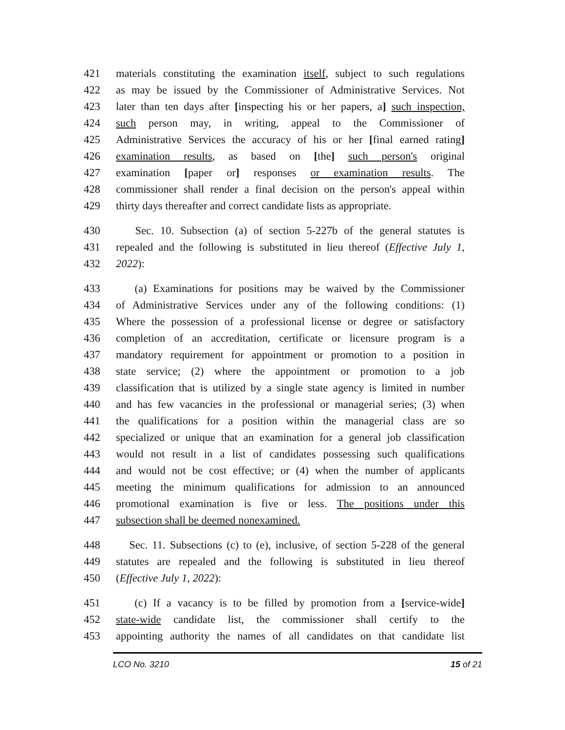421 materials constituting the examination itself, subject to such regulations
422 as may be issued by the Commissioner of Administrative Services. Not
423 later than ten days after [inspecting his or her papers, a] such inspection,
424 such person may, in writing, appeal to the Commissioner of
425 Administrative Services the accuracy of his or her [final earned rating]
426 examination results, as based on [the] such person's original
427 examination [paper or] responses or examination results. The
428 commissioner shall render a final decision on the person's appeal within
429 thirty days thereafter and correct candidate lists as appropriate.
430 Sec. 10. Subsection (a) of section 5-227b of the general statutes is
431 repealed and the following is substituted in lieu thereof (Effective July 1,
432 2022):
433 (a) Examinations for positions may be waived by the Commissioner
434 of Administrative Services under any of the following conditions: (1)
435 Where the possession of a professional license or degree or satisfactory
436 completion of an accreditation, certificate or licensure program is a
437 mandatory requirement for appointment or promotion to a position in
438 state service; (2) where the appointment or promotion to a job
439 classification that is utilized by a single state agency is limited in number
440 and has few vacancies in the professional or managerial series; (3) when
441 the qualifications for a position within the managerial class are so
442 specialized or unique that an examination for a general job classification
443 would not result in a list of candidates possessing such qualifications
444 and would not be cost effective; or (4) when the number of applicants
445 meeting the minimum qualifications for admission to an announced
446 promotional examination is five or less. The positions under this
447 subsection shall be deemed nonexamined.
448 Sec. 11. Subsections (c) to (e), inclusive, of section 5-228 of the general
449 statutes are repealed and the following is substituted in lieu thereof
450 (Effective July 1, 2022):
451 (c) If a vacancy is to be filled by promotion from a [service-wide]
452 state-wide candidate list, the commissioner shall certify to the
453 appointing authority the names of all candidates on that candidate list
LCO No. 3210 15 of 21